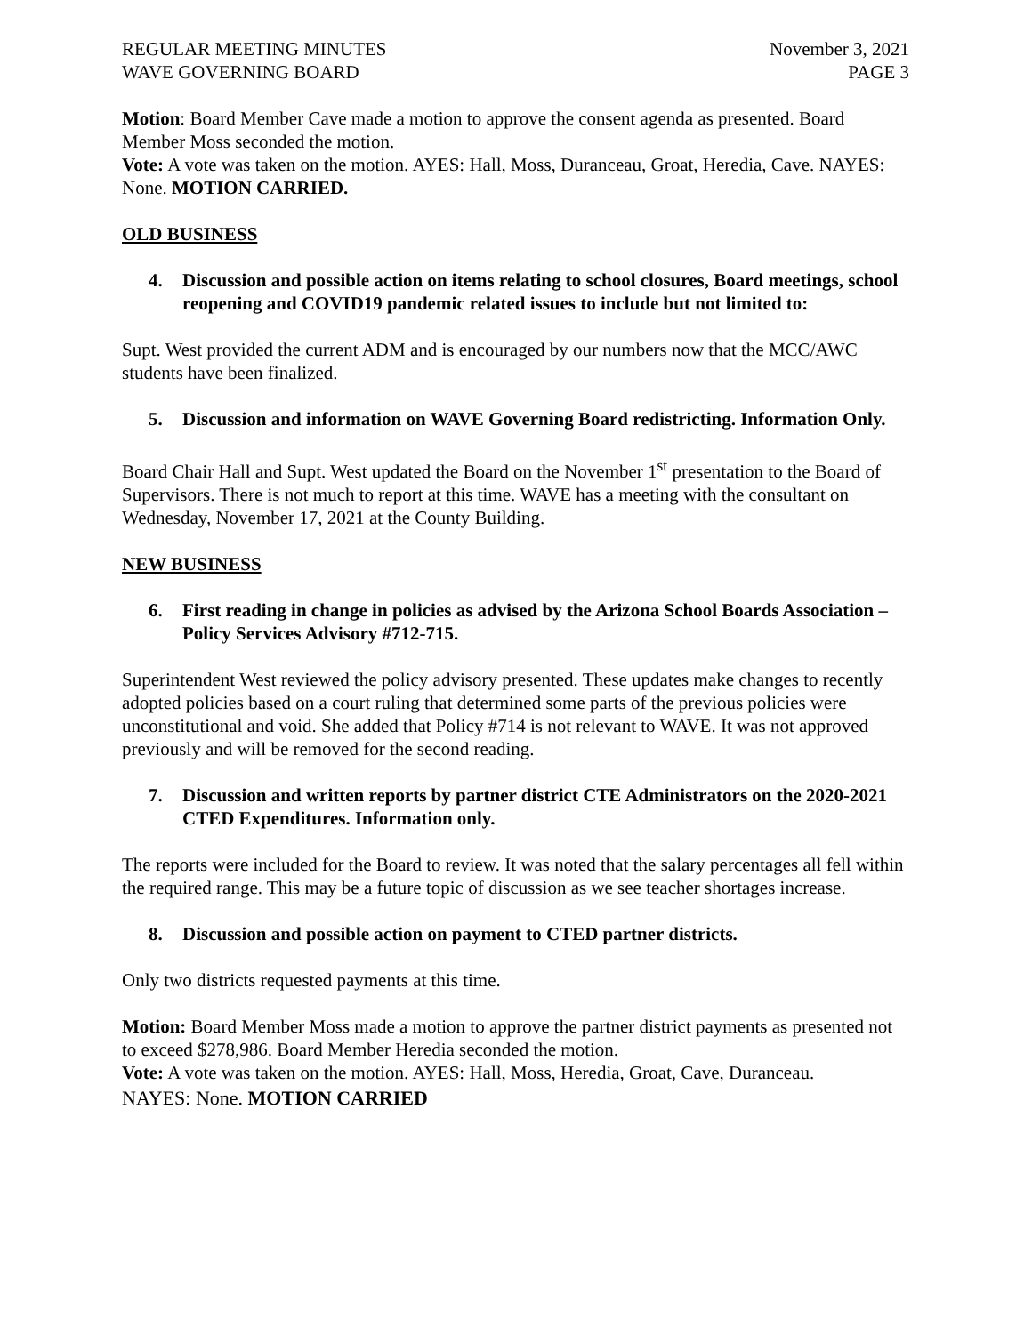REGULAR MEETING MINUTES
WAVE GOVERNING BOARD
November 3, 2021
PAGE 3
Motion: Board Member Cave made a motion to approve the consent agenda as presented. Board Member Moss seconded the motion.
Vote: A vote was taken on the motion. AYES: Hall, Moss, Duranceau, Groat, Heredia, Cave. NAYES: None. MOTION CARRIED.
OLD BUSINESS
4. Discussion and possible action on items relating to school closures, Board meetings, school reopening and COVID19 pandemic related issues to include but not limited to:
Supt. West provided the current ADM and is encouraged by our numbers now that the MCC/AWC students have been finalized.
5. Discussion and information on WAVE Governing Board redistricting. Information Only.
Board Chair Hall and Supt. West updated the Board on the November 1<sup>st</sup> presentation to the Board of Supervisors. There is not much to report at this time. WAVE has a meeting with the consultant on Wednesday, November 17, 2021 at the County Building.
NEW BUSINESS
6. First reading in change in policies as advised by the Arizona School Boards Association – Policy Services Advisory #712-715.
Superintendent West reviewed the policy advisory presented. These updates make changes to recently adopted policies based on a court ruling that determined some parts of the previous policies were unconstitutional and void. She added that Policy #714 is not relevant to WAVE. It was not approved previously and will be removed for the second reading.
7. Discussion and written reports by partner district CTE Administrators on the 2020-2021 CTED Expenditures. Information only.
The reports were included for the Board to review. It was noted that the salary percentages all fell within the required range. This may be a future topic of discussion as we see teacher shortages increase.
8. Discussion and possible action on payment to CTED partner districts.
Only two districts requested payments at this time.
Motion: Board Member Moss made a motion to approve the partner district payments as presented not to exceed $278,986. Board Member Heredia seconded the motion.
Vote: A vote was taken on the motion. AYES: Hall, Moss, Heredia, Groat, Cave, Duranceau.
NAYES: None. MOTION CARRIED